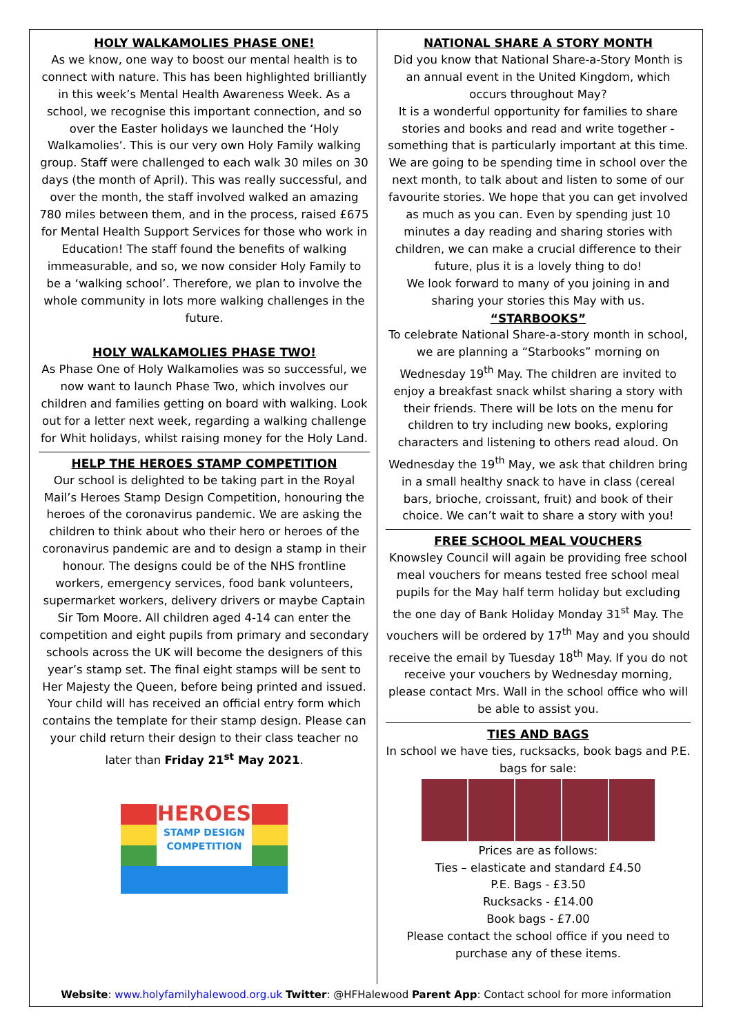HOLY WALKAMOLIES PHASE ONE!
As we know, one way to boost our mental health is to connect with nature. This has been highlighted brilliantly in this week’s Mental Health Awareness Week. As a school, we recognise this important connection, and so over the Easter holidays we launched the ‘Holy Walkamolies’. This is our very own Holy Family walking group. Staff were challenged to each walk 30 miles on 30 days (the month of April). This was really successful, and over the month, the staff involved walked an amazing 780 miles between them, and in the process, raised £675 for Mental Health Support Services for those who work in Education! The staff found the benefits of walking immeasurable, and so, we now consider Holy Family to be a ‘walking school’. Therefore, we plan to involve the whole community in lots more walking challenges in the future.
HOLY WALKAMOLIES PHASE TWO!
As Phase One of Holy Walkamolies was so successful, we now want to launch Phase Two, which involves our children and families getting on board with walking. Look out for a letter next week, regarding a walking challenge for Whit holidays, whilst raising money for the Holy Land.
HELP THE HEROES STAMP COMPETITION
Our school is delighted to be taking part in the Royal Mail’s Heroes Stamp Design Competition, honouring the heroes of the coronavirus pandemic. We are asking the children to think about who their hero or heroes of the coronavirus pandemic are and to design a stamp in their honour. The designs could be of the NHS frontline workers, emergency services, food bank volunteers, supermarket workers, delivery drivers or maybe Captain Sir Tom Moore. All children aged 4-14 can enter the competition and eight pupils from primary and secondary schools across the UK will become the designers of this year’s stamp set. The final eight stamps will be sent to Her Majesty the Queen, before being printed and issued. Your child will has received an official entry form which contains the template for their stamp design. Please can your child return their design to their class teacher no later than Friday 21<sup>st</sup> May 2021.
HEROES
STAMP DESIGN
COMPETITION
NATIONAL SHARE A STORY MONTH
Did you know that National Share-a-Story Month is an annual event in the United Kingdom, which occurs throughout May?
It is a wonderful opportunity for families to share stories and books and read and write together - something that is particularly important at this time. We are going to be spending time in school over the next month, to talk about and listen to some of our favourite stories. We hope that you can get involved as much as you can. Even by spending just 10 minutes a day reading and sharing stories with children, we can make a crucial difference to their future, plus it is a lovely thing to do!
We look forward to many of you joining in and sharing your stories this May with us.
“STARBOOKS”
To celebrate National Share-a-story month in school, we are planning a “Starbooks” morning on Wednesday 19<sup>th</sup> May. The children are invited to enjoy a breakfast snack whilst sharing a story with their friends. There will be lots on the menu for children to try including new books, exploring characters and listening to others read aloud. On Wednesday the 19<sup>th</sup> May, we ask that children bring in a small healthy snack to have in class (cereal bars, brioche, croissant, fruit) and book of their choice. We can’t wait to share a story with you!
FREE SCHOOL MEAL VOUCHERS
Knowsley Council will again be providing free school meal vouchers for means tested free school meal pupils for the May half term holiday but excluding the one day of Bank Holiday Monday 31<sup>st</sup> May. The vouchers will be ordered by 17<sup>th</sup> May and you should receive the email by Tuesday 18<sup>th</sup> May. If you do not receive your vouchers by Wednesday morning, please contact Mrs. Wall in the school office who will be able to assist you.
TIES AND BAGS
In school we have ties, rucksacks, book bags and P.E. bags for sale:
Prices are as follows:
Ties – elasticate and standard £4.50
P.E. Bags - £3.50
Rucksacks - £14.00
Book bags - £7.00
Please contact the school office if you need to purchase any of these items.
Website: www.holyfamilyhalewood.org.uk Twitter: @HFHalewood Parent App: Contact school for more information